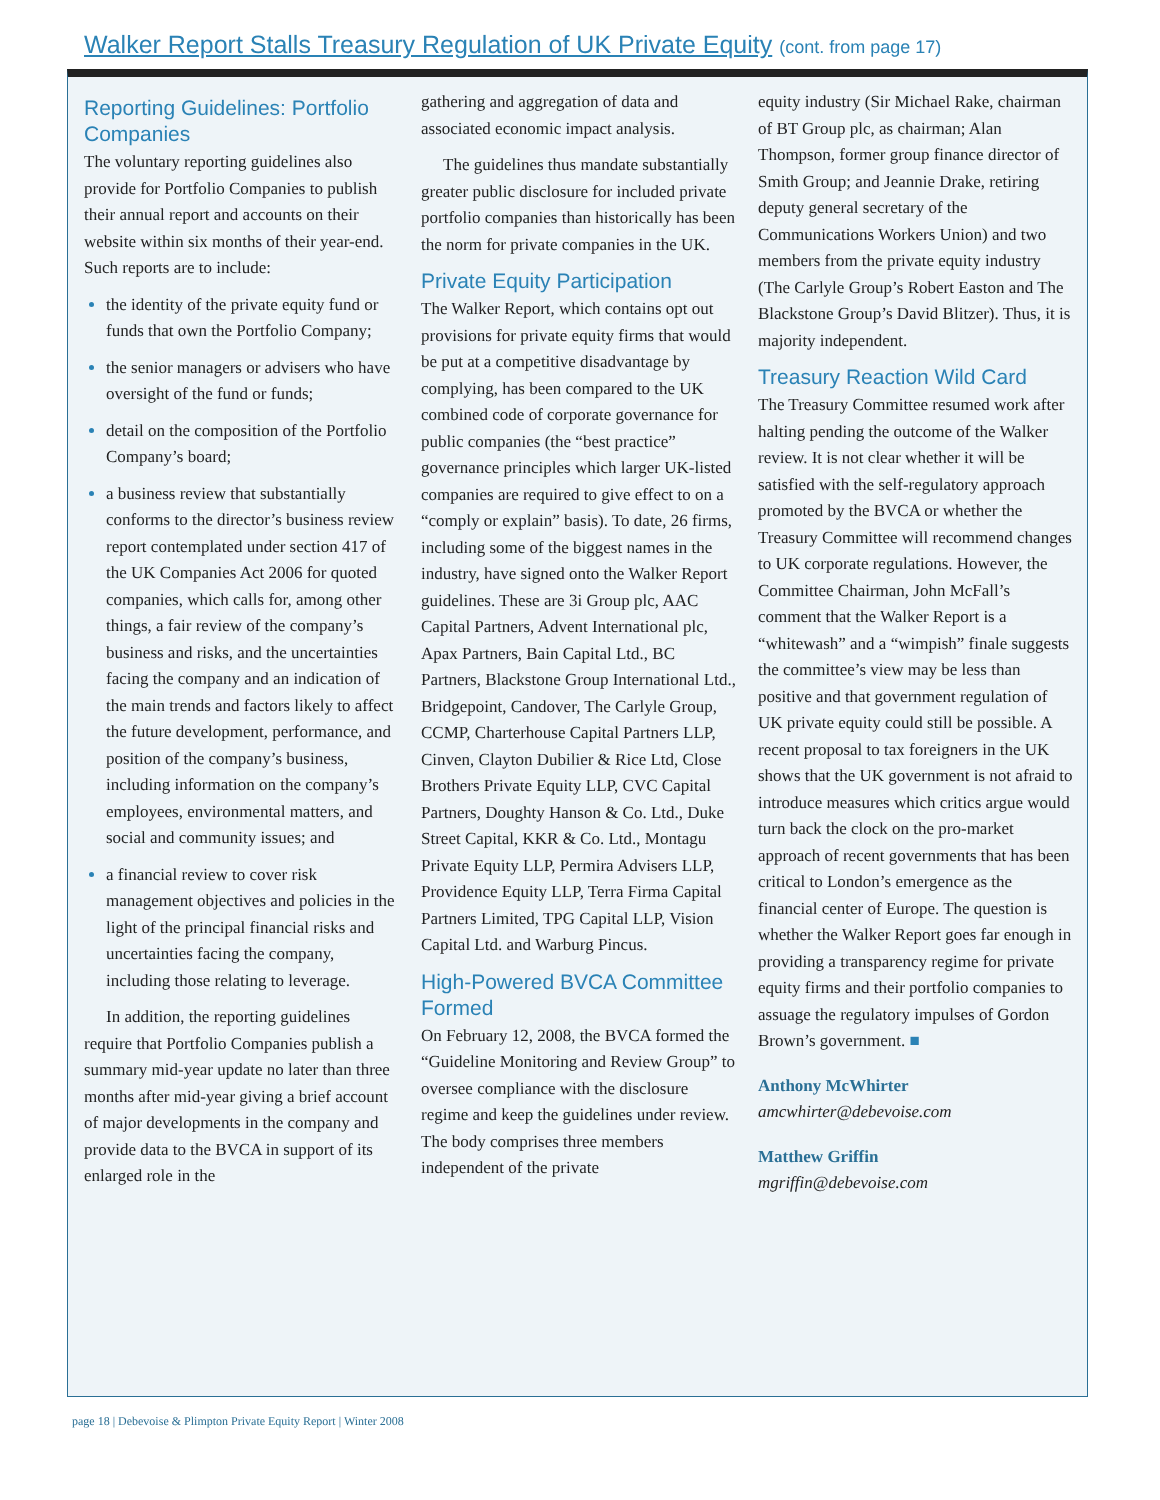Walker Report Stalls Treasury Regulation of UK Private Equity (cont. from page 17)
Reporting Guidelines: Portfolio Companies
The voluntary reporting guidelines also provide for Portfolio Companies to publish their annual report and accounts on their website within six months of their year-end. Such reports are to include:
the identity of the private equity fund or funds that own the Portfolio Company;
the senior managers or advisers who have oversight of the fund or funds;
detail on the composition of the Portfolio Company’s board;
a business review that substantially conforms to the director’s business review report contemplated under section 417 of the UK Companies Act 2006 for quoted companies, which calls for, among other things, a fair review of the company’s business and risks, and the uncertainties facing the company and an indication of the main trends and factors likely to affect the future development, performance, and position of the company’s business, including information on the company’s employees, environmental matters, and social and community issues; and
a financial review to cover risk management objectives and policies in the light of the principal financial risks and uncertainties facing the company, including those relating to leverage.
In addition, the reporting guidelines require that Portfolio Companies publish a summary mid-year update no later than three months after mid-year giving a brief account of major developments in the company and provide data to the BVCA in support of its enlarged role in the
gathering and aggregation of data and associated economic impact analysis.
The guidelines thus mandate substantially greater public disclosure for included private portfolio companies than historically has been the norm for private companies in the UK.
Private Equity Participation
The Walker Report, which contains opt out provisions for private equity firms that would be put at a competitive disadvantage by complying, has been compared to the UK combined code of corporate governance for public companies (the “best practice” governance principles which larger UK-listed companies are required to give effect to on a “comply or explain” basis). To date, 26 firms, including some of the biggest names in the industry, have signed onto the Walker Report guidelines. These are 3i Group plc, AAC Capital Partners, Advent International plc, Apax Partners, Bain Capital Ltd., BC Partners, Blackstone Group International Ltd., Bridgepoint, Candover, The Carlyle Group, CCMP, Charterhouse Capital Partners LLP, Cinven, Clayton Dubilier & Rice Ltd, Close Brothers Private Equity LLP, CVC Capital Partners, Doughty Hanson & Co. Ltd., Duke Street Capital, KKR & Co. Ltd., Montagu Private Equity LLP, Permira Advisers LLP, Providence Equity LLP, Terra Firma Capital Partners Limited, TPG Capital LLP, Vision Capital Ltd. and Warburg Pincus.
High-Powered BVCA Committee Formed
On February 12, 2008, the BVCA formed the “Guideline Monitoring and Review Group” to oversee compliance with the disclosure regime and keep the guidelines under review. The body comprises three members independent of the private
equity industry (Sir Michael Rake, chairman of BT Group plc, as chairman; Alan Thompson, former group finance director of Smith Group; and Jeannie Drake, retiring deputy general secretary of the Communications Workers Union) and two members from the private equity industry (The Carlyle Group’s Robert Easton and The Blackstone Group’s David Blitzer). Thus, it is majority independent.
Treasury Reaction Wild Card
The Treasury Committee resumed work after halting pending the outcome of the Walker review. It is not clear whether it will be satisfied with the self-regulatory approach promoted by the BVCA or whether the Treasury Committee will recommend changes to UK corporate regulations. However, the Committee Chairman, John McFall’s comment that the Walker Report is a “whitewash” and a “wimpish” finale suggests the committee’s view may be less than positive and that government regulation of UK private equity could still be possible. A recent proposal to tax foreigners in the UK shows that the UK government is not afraid to introduce measures which critics argue would turn back the clock on the pro-market approach of recent governments that has been critical to London’s emergence as the financial center of Europe. The question is whether the Walker Report goes far enough in providing a transparency regime for private equity firms and their portfolio companies to assuage the regulatory impulses of Gordon Brown’s government. ■
Anthony McWhirter
amcwhirter@debevoise.com
Matthew Griffin
mgriffin@debevoise.com
page 18 | Debevoise & Plimpton Private Equity Report | Winter 2008